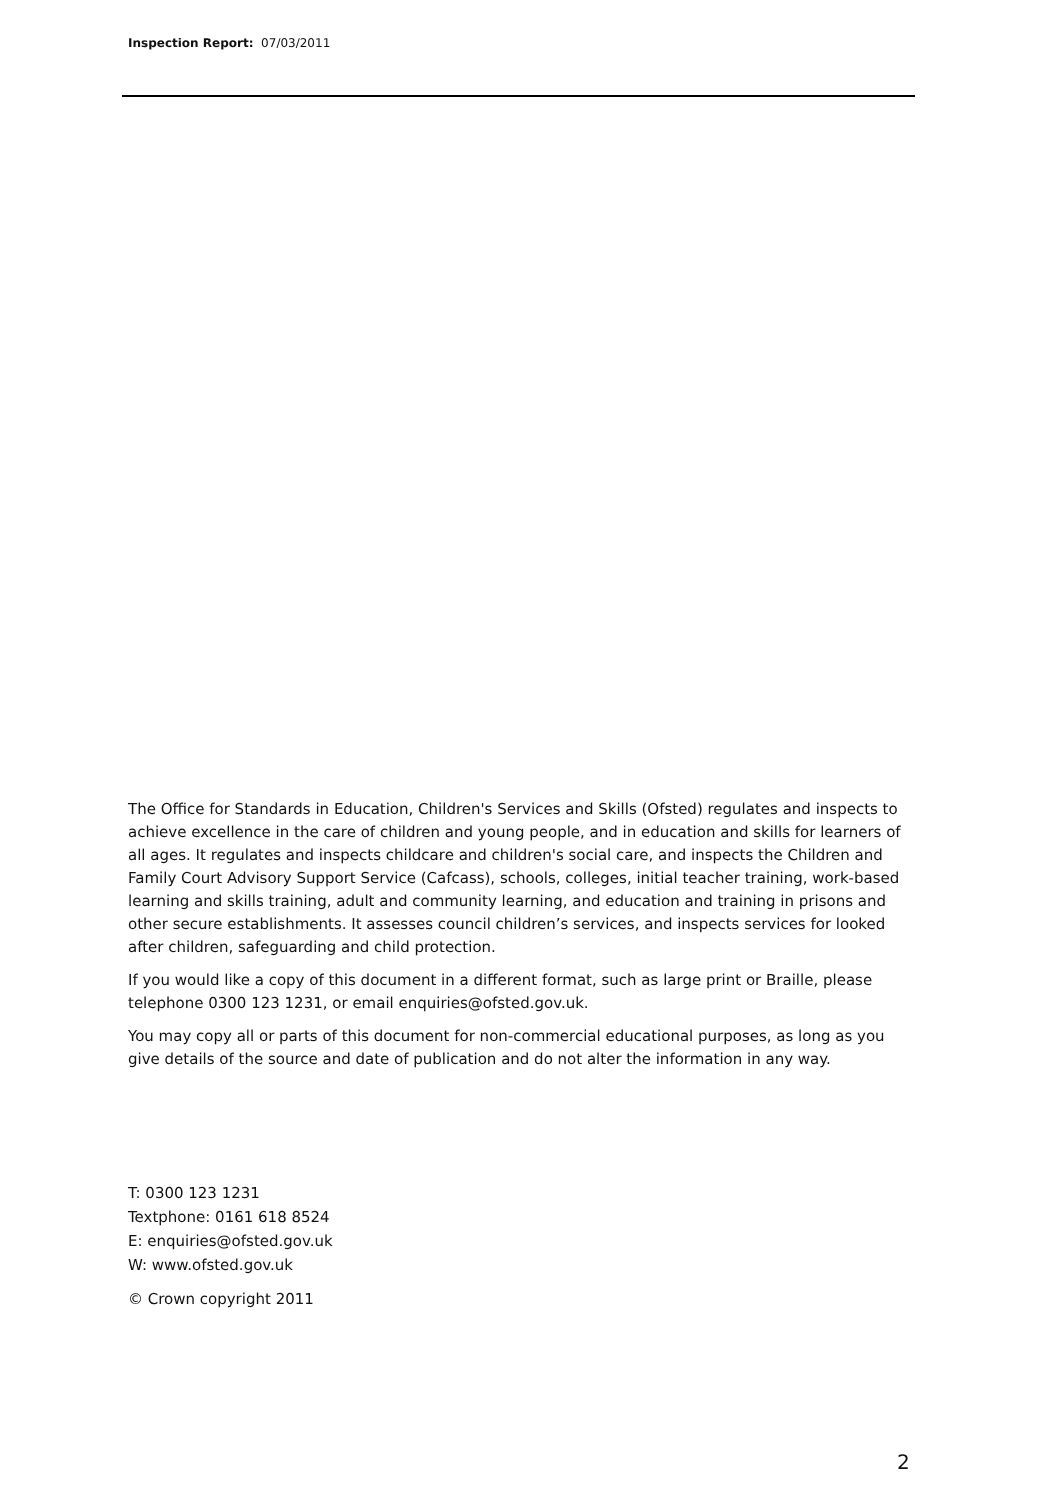Inspection Report: 07/03/2011
The Office for Standards in Education, Children's Services and Skills (Ofsted) regulates and inspects to achieve excellence in the care of children and young people, and in education and skills for learners of all ages. It regulates and inspects childcare and children's social care, and inspects the Children and Family Court Advisory Support Service (Cafcass), schools, colleges, initial teacher training, work-based learning and skills training, adult and community learning, and education and training in prisons and other secure establishments. It assesses council children’s services, and inspects services for looked after children, safeguarding and child protection.
If you would like a copy of this document in a different format, such as large print or Braille, please telephone 0300 123 1231, or email enquiries@ofsted.gov.uk.
You may copy all or parts of this document for non-commercial educational purposes, as long as you give details of the source and date of publication and do not alter the information in any way.
T: 0300 123 1231
Textphone: 0161 618 8524
E: enquiries@ofsted.gov.uk
W: www.ofsted.gov.uk
© Crown copyright 2011
2